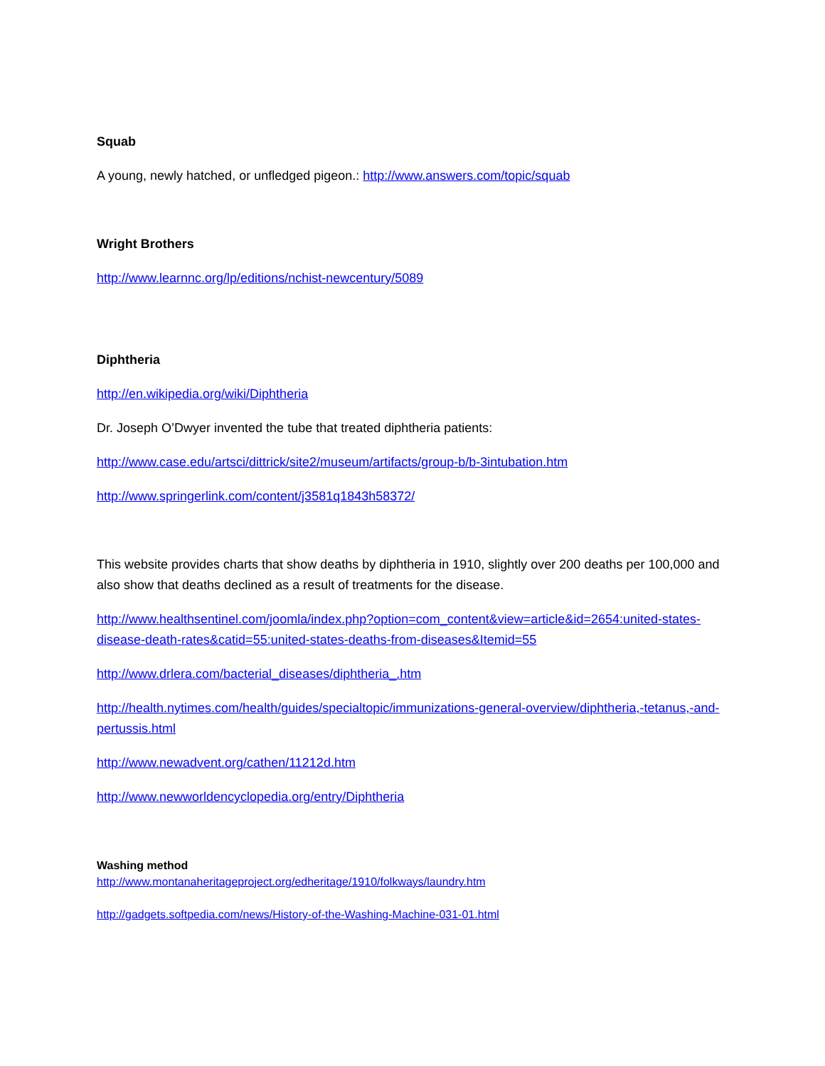Squab
A young, newly hatched, or unfledged pigeon.: http://www.answers.com/topic/squab
Wright Brothers
http://www.learnnc.org/lp/editions/nchist-newcentury/5089
Diphtheria
http://en.wikipedia.org/wiki/Diphtheria
Dr. Joseph O’Dwyer invented the tube that treated diphtheria patients:
http://www.case.edu/artsci/dittrick/site2/museum/artifacts/group-b/b-3intubation.htm
http://www.springerlink.com/content/j3581q1843h58372/
This website provides charts that show deaths by diphtheria in 1910, slightly over 200 deaths per 100,000 and also show that deaths declined as a result of treatments for the disease.
http://www.healthsentinel.com/joomla/index.php?option=com_content&view=article&id=2654:united-states-disease-death-rates&catid=55:united-states-deaths-from-diseases&Itemid=55
http://www.drlera.com/bacterial_diseases/diphtheria_.htm
http://health.nytimes.com/health/guides/specialtopic/immunizations-general-overview/diphtheria,-tetanus,-and-pertussis.html
http://www.newadvent.org/cathen/11212d.htm
http://www.newworldencyclopedia.org/entry/Diphtheria
Washing method
http://www.montanaheritageproject.org/edheritage/1910/folkways/laundry.htm
http://gadgets.softpedia.com/news/History-of-the-Washing-Machine-031-01.html